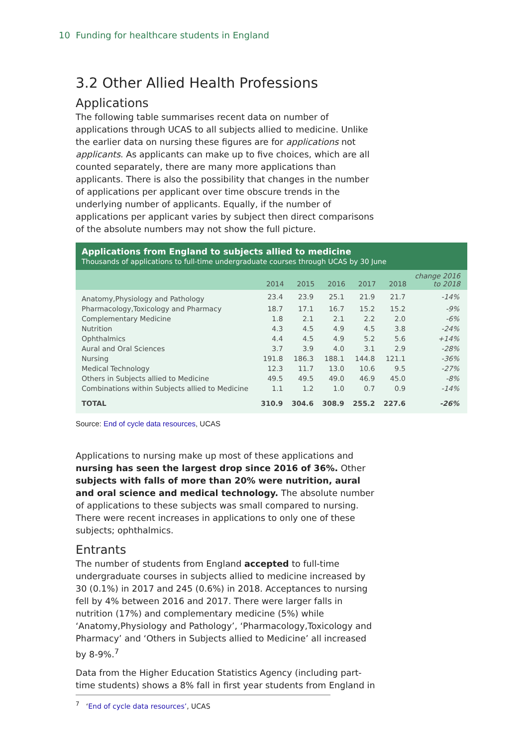10 Funding for healthcare students in England
3.2 Other Allied Health Professions
Applications
The following table summarises recent data on number of applications through UCAS to all subjects allied to medicine. Unlike the earlier data on nursing these figures are for applications not applicants. As applicants can make up to five choices, which are all counted separately, there are many more applications than applicants. There is also the possibility that changes in the number of applications per applicant over time obscure trends in the underlying number of applicants. Equally, if the number of applications per applicant varies by subject then direct comparisons of the absolute numbers may not show the full picture.
Applications from England to subjects allied to medicine
Thousands of applications to full-time undergraduate courses through UCAS by 30 June
| | 2014 | 2015 | 2016 | 2017 | 2018 | change 2016 to 2018 |
| --- | --- | --- | --- | --- | --- | --- |
| Anatomy,Physiology and Pathology | 23.4 | 23.9 | 25.1 | 21.9 | 21.7 | -14% |
| Pharmacology,Toxicology and Pharmacy | 18.7 | 17.1 | 16.7 | 15.2 | 15.2 | -9% |
| Complementary Medicine | 1.8 | 2.1 | 2.1 | 2.2 | 2.0 | -6% |
| Nutrition | 4.3 | 4.5 | 4.9 | 4.5 | 3.8 | -24% |
| Ophthalmics | 4.4 | 4.5 | 4.9 | 5.2 | 5.6 | +14% |
| Aural and Oral Sciences | 3.7 | 3.9 | 4.0 | 3.1 | 2.9 | -28% |
| Nursing | 191.8 | 186.3 | 188.1 | 144.8 | 121.1 | -36% |
| Medical Technology | 12.3 | 11.7 | 13.0 | 10.6 | 9.5 | -27% |
| Others in Subjects allied to Medicine | 49.5 | 49.5 | 49.0 | 46.9 | 45.0 | -8% |
| Combinations within Subjects allied to Medicine | 1.1 | 1.2 | 1.0 | 0.7 | 0.9 | -14% |
| TOTAL | 310.9 | 304.6 | 308.9 | 255.2 | 227.6 | -26% |
Source: End of cycle data resources, UCAS
Applications to nursing make up most of these applications and nursing has seen the largest drop since 2016 of 36%. Other subjects with falls of more than 20% were nutrition, aural and oral science and medical technology. The absolute number of applications to these subjects was small compared to nursing. There were recent increases in applications to only one of these subjects; ophthalmics.
Entrants
The number of students from England accepted to full-time undergraduate courses in subjects allied to medicine increased by 30 (0.1%) in 2017 and 245 (0.6%) in 2018. Acceptances to nursing fell by 4% between 2016 and 2017. There were larger falls in nutrition (17%) and complementary medicine (5%) while ‘Anatomy,Physiology and Pathology’, ‘Pharmacology,Toxicology and Pharmacy’ and ‘Others in Subjects allied to Medicine’ all increased by 8-9%.<sup>7</sup>
Data from the Higher Education Statistics Agency (including part-time students) shows a 8% fall in first year students from England in
<sup>7</sup> ‘End of cycle data resources’, UCAS